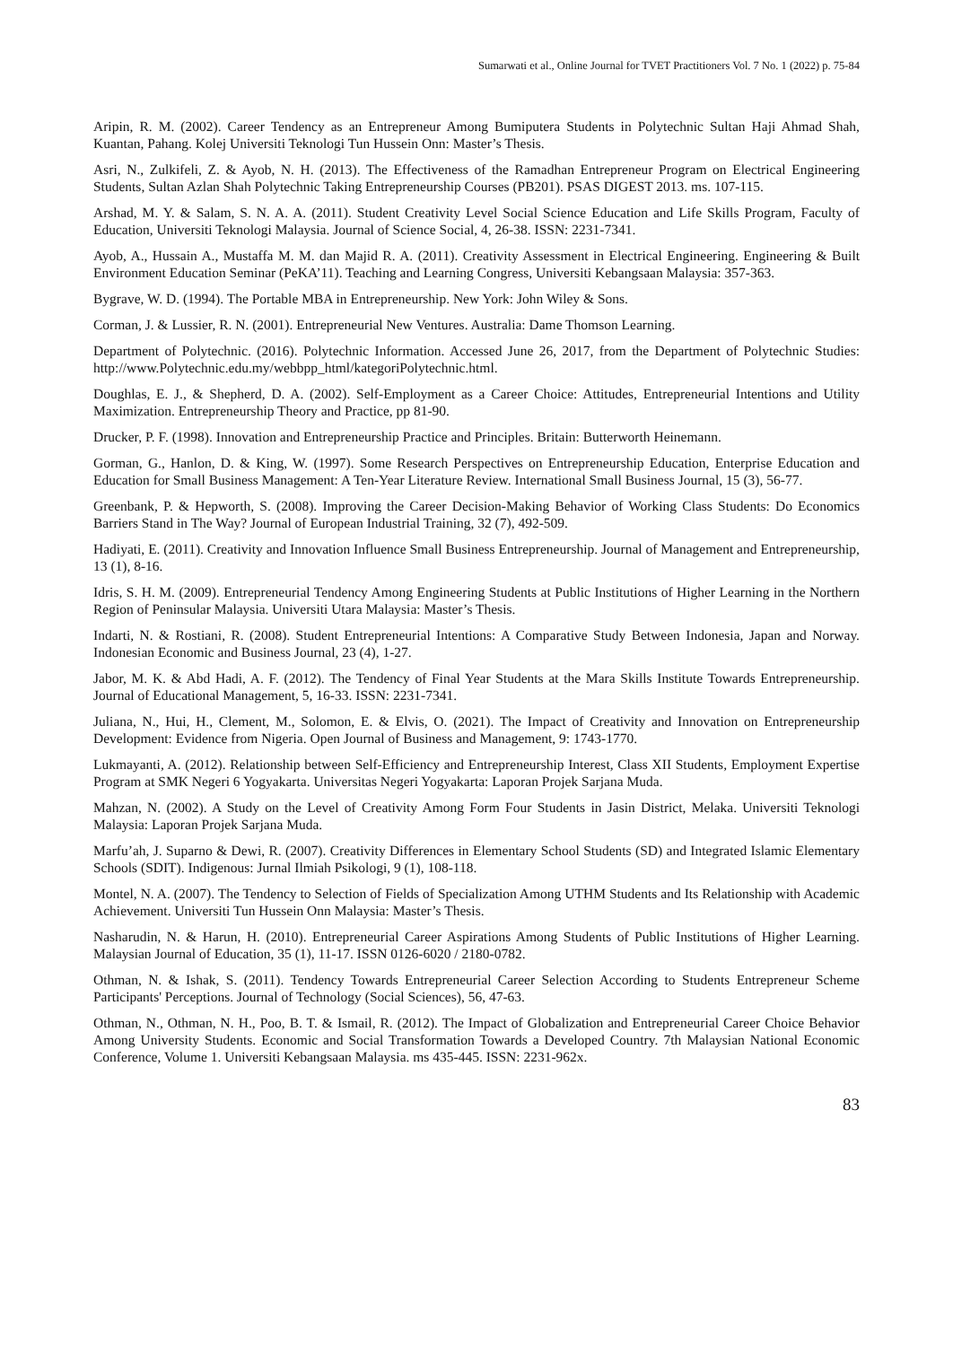Sumarwati et al., Online Journal for TVET Practitioners Vol. 7 No. 1 (2022) p. 75-84
Aripin, R. M. (2002). Career Tendency as an Entrepreneur Among Bumiputera Students in Polytechnic Sultan Haji Ahmad Shah, Kuantan, Pahang. Kolej Universiti Teknologi Tun Hussein Onn: Master’s Thesis.
Asri, N., Zulkifeli, Z. & Ayob, N. H. (2013). The Effectiveness of the Ramadhan Entrepreneur Program on Electrical Engineering Students, Sultan Azlan Shah Polytechnic Taking Entrepreneurship Courses (PB201). PSAS DIGEST 2013. ms. 107-115.
Arshad, M. Y. & Salam, S. N. A. A. (2011). Student Creativity Level Social Science Education and Life Skills Program, Faculty of Education, Universiti Teknologi Malaysia. Journal of Science Social, 4, 26-38. ISSN: 2231-7341.
Ayob, A., Hussain A., Mustaffa M. M. dan Majid R. A. (2011). Creativity Assessment in Electrical Engineering. Engineering & Built Environment Education Seminar (PeKA’11). Teaching and Learning Congress, Universiti Kebangsaan Malaysia: 357-363.
Bygrave, W. D. (1994). The Portable MBA in Entrepreneurship. New York: John Wiley & Sons.
Corman, J. & Lussier, R. N. (2001). Entrepreneurial New Ventures. Australia: Dame Thomson Learning.
Department of Polytechnic. (2016). Polytechnic Information. Accessed June 26, 2017, from the Department of Polytechnic Studies: http://www.Polytechnic.edu.my/webbpp_html/kategoriPolytechnic.html.
Doughlas, E. J., & Shepherd, D. A. (2002). Self-Employment as a Career Choice: Attitudes, Entrepreneurial Intentions and Utility Maximization. Entrepreneurship Theory and Practice, pp 81-90.
Drucker, P. F. (1998). Innovation and Entrepreneurship Practice and Principles. Britain: Butterworth Heinemann.
Gorman, G., Hanlon, D. & King, W. (1997). Some Research Perspectives on Entrepreneurship Education, Enterprise Education and Education for Small Business Management: A Ten-Year Literature Review. International Small Business Journal, 15 (3), 56-77.
Greenbank, P. & Hepworth, S. (2008). Improving the Career Decision-Making Behavior of Working Class Students: Do Economics Barriers Stand in The Way? Journal of European Industrial Training, 32 (7), 492-509.
Hadiyati, E. (2011). Creativity and Innovation Influence Small Business Entrepreneurship. Journal of Management and Entrepreneurship, 13 (1), 8-16.
Idris, S. H. M. (2009). Entrepreneurial Tendency Among Engineering Students at Public Institutions of Higher Learning in the Northern Region of Peninsular Malaysia. Universiti Utara Malaysia: Master’s Thesis.
Indarti, N. & Rostiani, R. (2008). Student Entrepreneurial Intentions: A Comparative Study Between Indonesia, Japan and Norway. Indonesian Economic and Business Journal, 23 (4), 1-27.
Jabor, M. K. & Abd Hadi, A. F. (2012). The Tendency of Final Year Students at the Mara Skills Institute Towards Entrepreneurship. Journal of Educational Management, 5, 16-33. ISSN: 2231-7341.
Juliana, N., Hui, H., Clement, M., Solomon, E. & Elvis, O. (2021). The Impact of Creativity and Innovation on Entrepreneurship Development: Evidence from Nigeria. Open Journal of Business and Management, 9: 1743-1770.
Lukmayanti, A. (2012). Relationship between Self-Efficiency and Entrepreneurship Interest, Class XII Students, Employment Expertise Program at SMK Negeri 6 Yogyakarta. Universitas Negeri Yogyakarta: Laporan Projek Sarjana Muda.
Mahzan, N. (2002). A Study on the Level of Creativity Among Form Four Students in Jasin District, Melaka. Universiti Teknologi Malaysia: Laporan Projek Sarjana Muda.
Marfu’ah, J. Suparno & Dewi, R. (2007). Creativity Differences in Elementary School Students (SD) and Integrated Islamic Elementary Schools (SDIT). Indigenous: Jurnal Ilmiah Psikologi, 9 (1), 108-118.
Montel, N. A. (2007). The Tendency to Selection of Fields of Specialization Among UTHM Students and Its Relationship with Academic Achievement. Universiti Tun Hussein Onn Malaysia: Master’s Thesis.
Nasharudin, N. & Harun, H. (2010). Entrepreneurial Career Aspirations Among Students of Public Institutions of Higher Learning. Malaysian Journal of Education, 35 (1), 11-17. ISSN 0126-6020 / 2180-0782.
Othman, N. & Ishak, S. (2011). Tendency Towards Entrepreneurial Career Selection According to Students Entrepreneur Scheme Participants' Perceptions. Journal of Technology (Social Sciences), 56, 47-63.
Othman, N., Othman, N. H., Poo, B. T. & Ismail, R. (2012). The Impact of Globalization and Entrepreneurial Career Choice Behavior Among University Students. Economic and Social Transformation Towards a Developed Country. 7th Malaysian National Economic Conference, Volume 1. Universiti Kebangsaan Malaysia. ms 435-445. ISSN: 2231-962x.
83